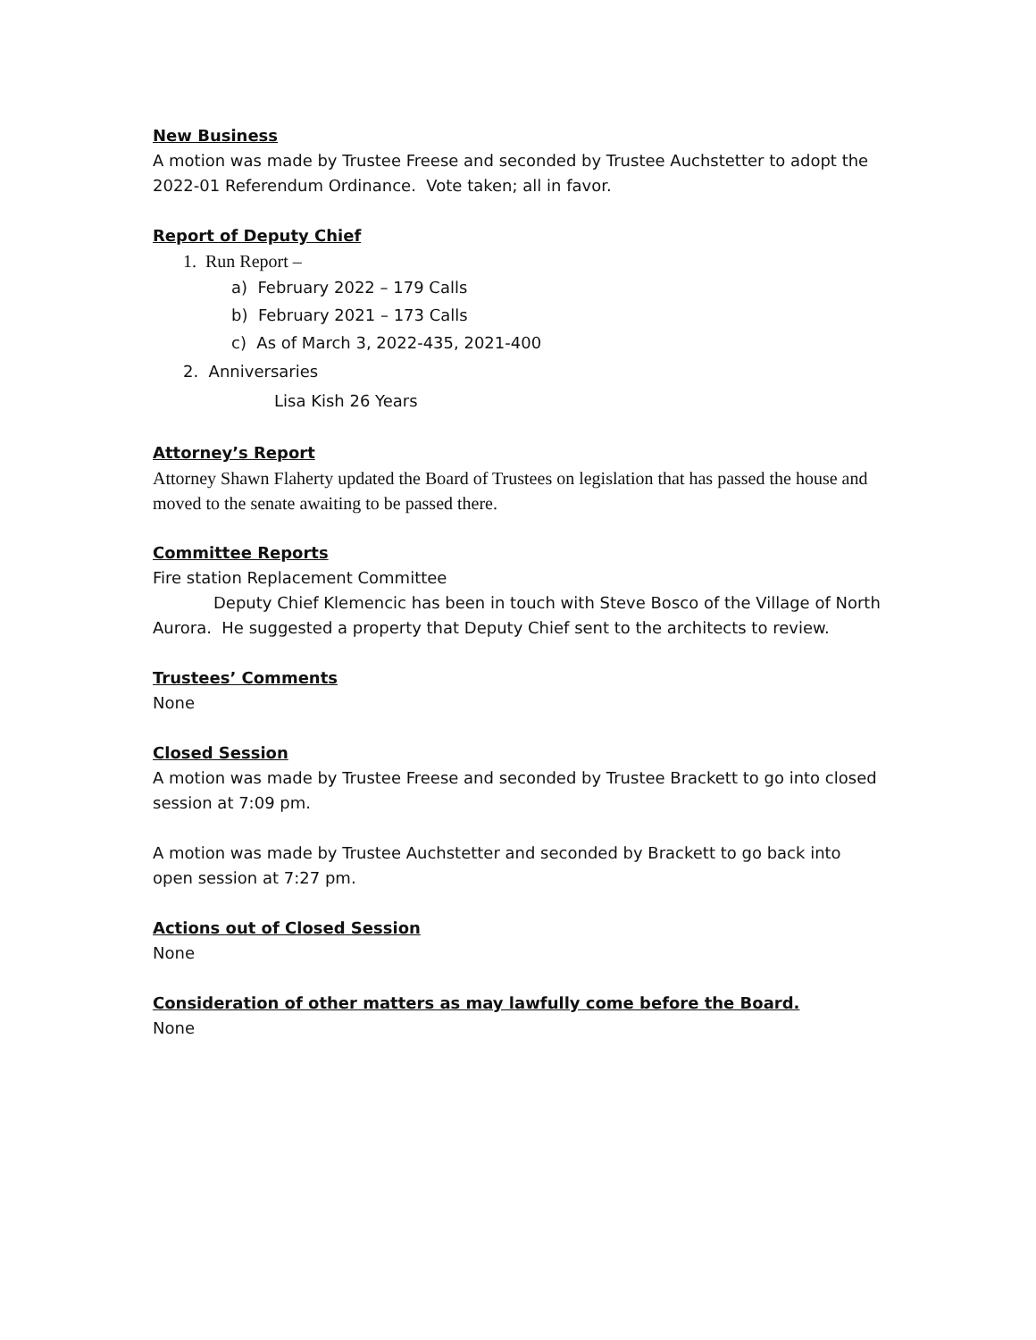New Business
A motion was made by Trustee Freese and seconded by Trustee Auchstetter to adopt the 2022-01 Referendum Ordinance. Vote taken; all in favor.
Report of Deputy Chief
1. Run Report –
a) February 2022 – 179 Calls
b) February 2021 – 173 Calls
c) As of March 3, 2022-435, 2021-400
2. Anniversaries
Lisa Kish 26 Years
Attorney’s Report
Attorney Shawn Flaherty updated the Board of Trustees on legislation that has passed the house and moved to the senate awaiting to be passed there.
Committee Reports
Fire station Replacement Committee
Deputy Chief Klemencic has been in touch with Steve Bosco of the Village of North Aurora. He suggested a property that Deputy Chief sent to the architects to review.
Trustees’ Comments
None
Closed Session
A motion was made by Trustee Freese and seconded by Trustee Brackett to go into closed session at 7:09 pm.
A motion was made by Trustee Auchstetter and seconded by Brackett to go back into open session at 7:27 pm.
Actions out of Closed Session
None
Consideration of other matters as may lawfully come before the Board.
None